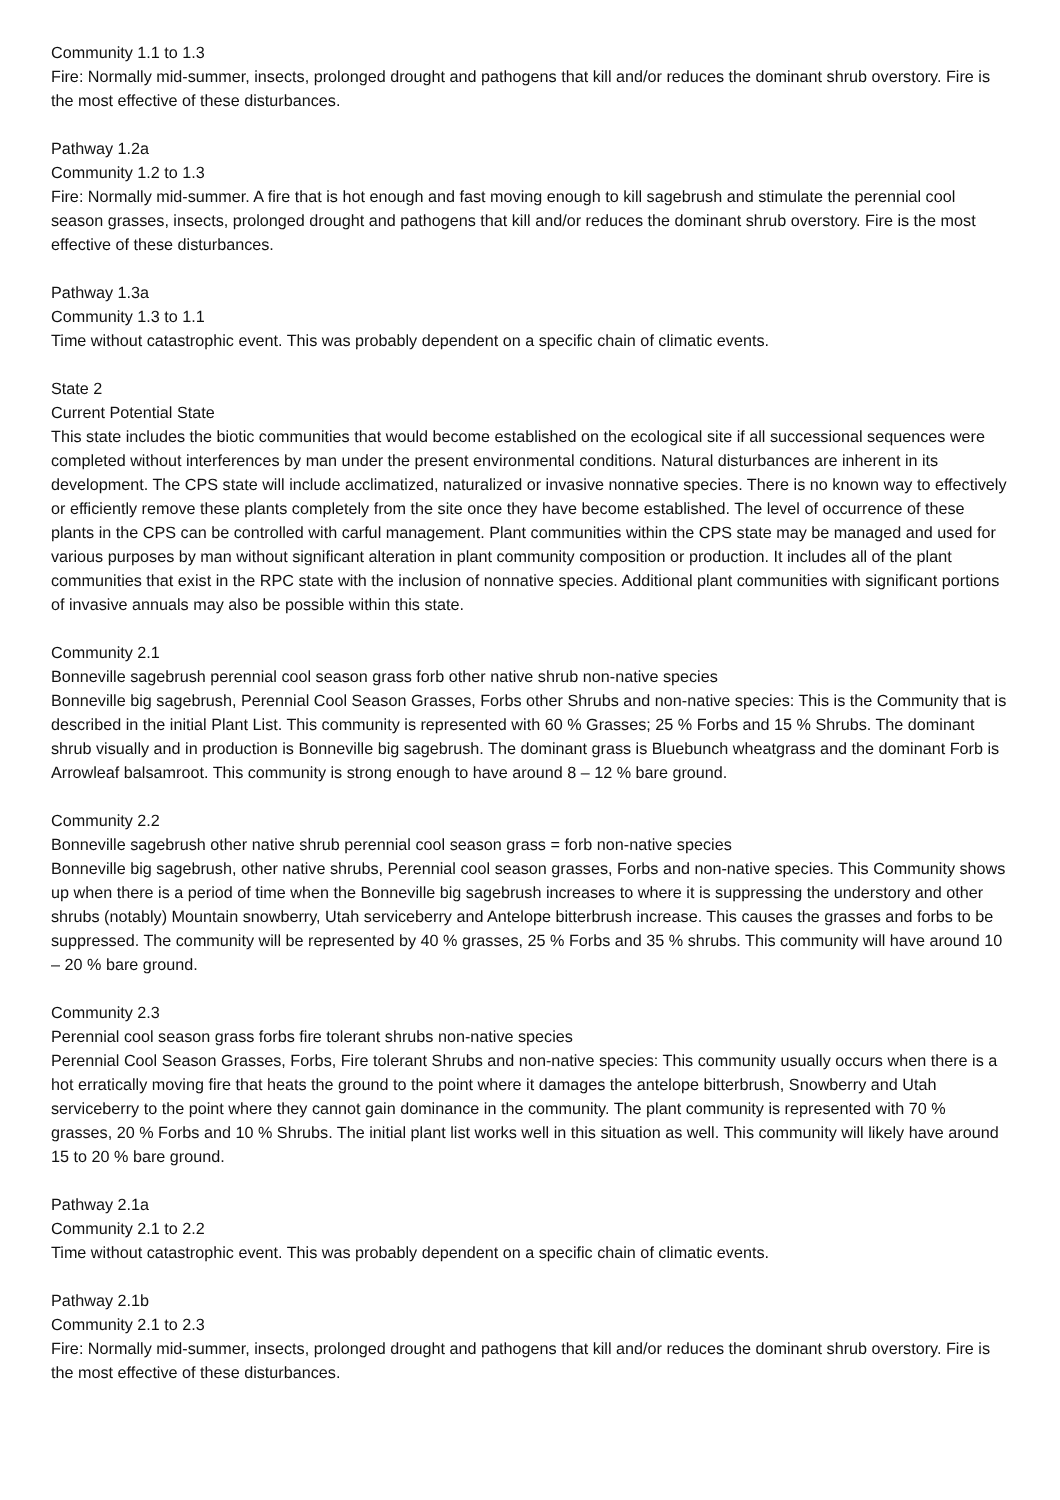Community 1.1 to 1.3
Fire: Normally mid-summer, insects, prolonged drought and pathogens that kill and/or reduces the dominant shrub overstory. Fire is the most effective of these disturbances.
Pathway 1.2a
Community 1.2 to 1.3
Fire: Normally mid-summer. A fire that is hot enough and fast moving enough to kill sagebrush and stimulate the perennial cool season grasses, insects, prolonged drought and pathogens that kill and/or reduces the dominant shrub overstory. Fire is the most effective of these disturbances.
Pathway 1.3a
Community 1.3 to 1.1
Time without catastrophic event. This was probably dependent on a specific chain of climatic events.
State 2
Current Potential State
This state includes the biotic communities that would become established on the ecological site if all successional sequences were completed without interferences by man under the present environmental conditions. Natural disturbances are inherent in its development. The CPS state will include acclimatized, naturalized or invasive nonnative species. There is no known way to effectively or efficiently remove these plants completely from the site once they have become established. The level of occurrence of these plants in the CPS can be controlled with carful management. Plant communities within the CPS state may be managed and used for various purposes by man without significant alteration in plant community composition or production. It includes all of the plant communities that exist in the RPC state with the inclusion of nonnative species. Additional plant communities with significant portions of invasive annuals may also be possible within this state.
Community 2.1
Bonneville sagebrush perennial cool season grass forb other native shrub non-native species
Bonneville big sagebrush, Perennial Cool Season Grasses, Forbs other Shrubs and non-native species: This is the Community that is described in the initial Plant List. This community is represented with 60 % Grasses; 25 % Forbs and 15 % Shrubs. The dominant shrub visually and in production is Bonneville big sagebrush. The dominant grass is Bluebunch wheatgrass and the dominant Forb is Arrowleaf balsamroot. This community is strong enough to have around 8 – 12 % bare ground.
Community 2.2
Bonneville sagebrush other native shrub perennial cool season grass = forb non-native species
Bonneville big sagebrush, other native shrubs, Perennial cool season grasses, Forbs and non-native species. This Community shows up when there is a period of time when the Bonneville big sagebrush increases to where it is suppressing the understory and other shrubs (notably) Mountain snowberry, Utah serviceberry and Antelope bitterbrush increase. This causes the grasses and forbs to be suppressed. The community will be represented by 40 % grasses, 25 % Forbs and 35 % shrubs. This community will have around 10 – 20 % bare ground.
Community 2.3
Perennial cool season grass forbs fire tolerant shrubs non-native species
Perennial Cool Season Grasses, Forbs, Fire tolerant Shrubs and non-native species: This community usually occurs when there is a hot erratically moving fire that heats the ground to the point where it damages the antelope bitterbrush, Snowberry and Utah serviceberry to the point where they cannot gain dominance in the community. The plant community is represented with 70 % grasses, 20 % Forbs and 10 % Shrubs. The initial plant list works well in this situation as well. This community will likely have around 15 to 20 % bare ground.
Pathway 2.1a
Community 2.1 to 2.2
Time without catastrophic event. This was probably dependent on a specific chain of climatic events.
Pathway 2.1b
Community 2.1 to 2.3
Fire: Normally mid-summer, insects, prolonged drought and pathogens that kill and/or reduces the dominant shrub overstory. Fire is the most effective of these disturbances.